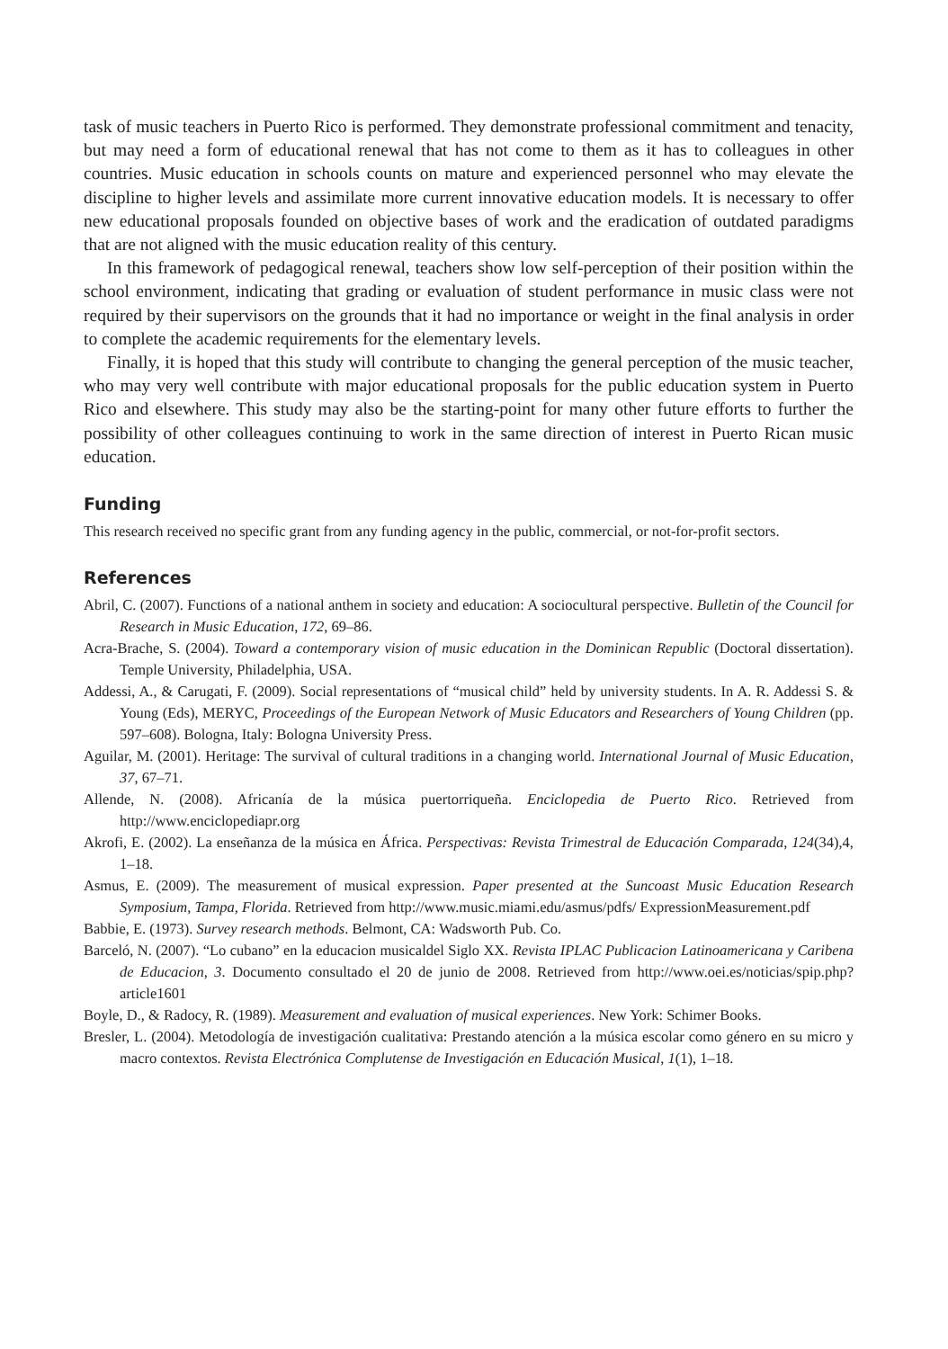task of music teachers in Puerto Rico is performed. They demonstrate professional commitment and tenacity, but may need a form of educational renewal that has not come to them as it has to colleagues in other countries. Music education in schools counts on mature and experienced personnel who may elevate the discipline to higher levels and assimilate more current innovative education models. It is necessary to offer new educational proposals founded on objective bases of work and the eradication of outdated paradigms that are not aligned with the music education reality of this century.
In this framework of pedagogical renewal, teachers show low self-perception of their position within the school environment, indicating that grading or evaluation of student performance in music class were not required by their supervisors on the grounds that it had no importance or weight in the final analysis in order to complete the academic requirements for the elementary levels.
Finally, it is hoped that this study will contribute to changing the general perception of the music teacher, who may very well contribute with major educational proposals for the public education system in Puerto Rico and elsewhere. This study may also be the starting-point for many other future efforts to further the possibility of other colleagues continuing to work in the same direction of interest in Puerto Rican music education.
Funding
This research received no specific grant from any funding agency in the public, commercial, or not-for-profit sectors.
References
Abril, C. (2007). Functions of a national anthem in society and education: A sociocultural perspective. Bulletin of the Council for Research in Music Education, 172, 69–86.
Acra-Brache, S. (2004). Toward a contemporary vision of music education in the Dominican Republic (Doctoral dissertation). Temple University, Philadelphia, USA.
Addessi, A., & Carugati, F. (2009). Social representations of “musical child” held by university students. In A. R. Addessi S. & Young (Eds), MERYC, Proceedings of the European Network of Music Educators and Researchers of Young Children (pp. 597–608). Bologna, Italy: Bologna University Press.
Aguilar, M. (2001). Heritage: The survival of cultural traditions in a changing world. International Journal of Music Education, 37, 67–71.
Allende, N. (2008). Africanía de la música puertorriqueña. Enciclopedia de Puerto Rico. Retrieved from http://www.enciclopediapr.org
Akrofi, E. (2002). La enseñanza de la música en África. Perspectivas: Revista Trimestral de Educación Comparada, 124(34),4, 1–18.
Asmus, E. (2009). The measurement of musical expression. Paper presented at the Suncoast Music Education Research Symposium, Tampa, Florida. Retrieved from http://www.music.miami.edu/asmus/pdfs/ ExpressionMeasurement.pdf
Babbie, E. (1973). Survey research methods. Belmont, CA: Wadsworth Pub. Co.
Barceló, N. (2007). “Lo cubano” en la educacion musicaldel Siglo XX. Revista IPLAC Publicacion Latinoamericana y Caribena de Educacion, 3. Documento consultado el 20 de junio de 2008. Retrieved from http://www.oei.es/noticias/spip.php?article1601
Boyle, D., & Radocy, R. (1989). Measurement and evaluation of musical experiences. New York: Schimer Books.
Bresler, L. (2004). Metodología de investigación cualitativa: Prestando atención a la música escolar como género en su micro y macro contextos. Revista Electrónica Complutense de Investigación en Educación Musical, 1(1), 1–18.